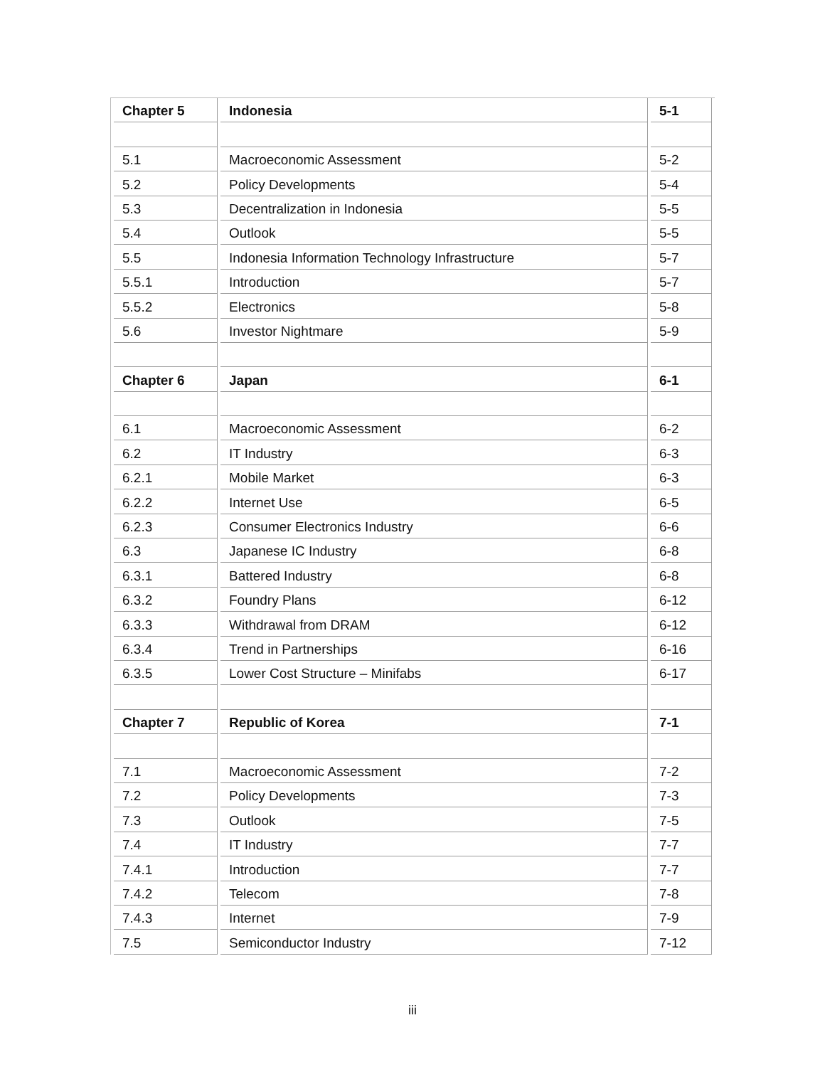| Chapter 5 | Indonesia | 5-1 |
| 5.1 | Macroeconomic Assessment | 5-2 |
| 5.2 | Policy Developments | 5-4 |
| 5.3 | Decentralization in Indonesia | 5-5 |
| 5.4 | Outlook | 5-5 |
| 5.5 | Indonesia Information Technology Infrastructure | 5-7 |
| 5.5.1 | Introduction | 5-7 |
| 5.5.2 | Electronics | 5-8 |
| 5.6 | Investor Nightmare | 5-9 |
| Chapter 6 | Japan | 6-1 |
| 6.1 | Macroeconomic Assessment | 6-2 |
| 6.2 | IT Industry | 6-3 |
| 6.2.1 | Mobile Market | 6-3 |
| 6.2.2 | Internet Use | 6-5 |
| 6.2.3 | Consumer Electronics Industry | 6-6 |
| 6.3 | Japanese IC Industry | 6-8 |
| 6.3.1 | Battered Industry | 6-8 |
| 6.3.2 | Foundry Plans | 6-12 |
| 6.3.3 | Withdrawal from DRAM | 6-12 |
| 6.3.4 | Trend in Partnerships | 6-16 |
| 6.3.5 | Lower Cost Structure – Minifabs | 6-17 |
| Chapter 7 | Republic of Korea | 7-1 |
| 7.1 | Macroeconomic Assessment | 7-2 |
| 7.2 | Policy Developments | 7-3 |
| 7.3 | Outlook | 7-5 |
| 7.4 | IT Industry | 7-7 |
| 7.4.1 | Introduction | 7-7 |
| 7.4.2 | Telecom | 7-8 |
| 7.4.3 | Internet | 7-9 |
| 7.5 | Semiconductor Industry | 7-12 |
iii